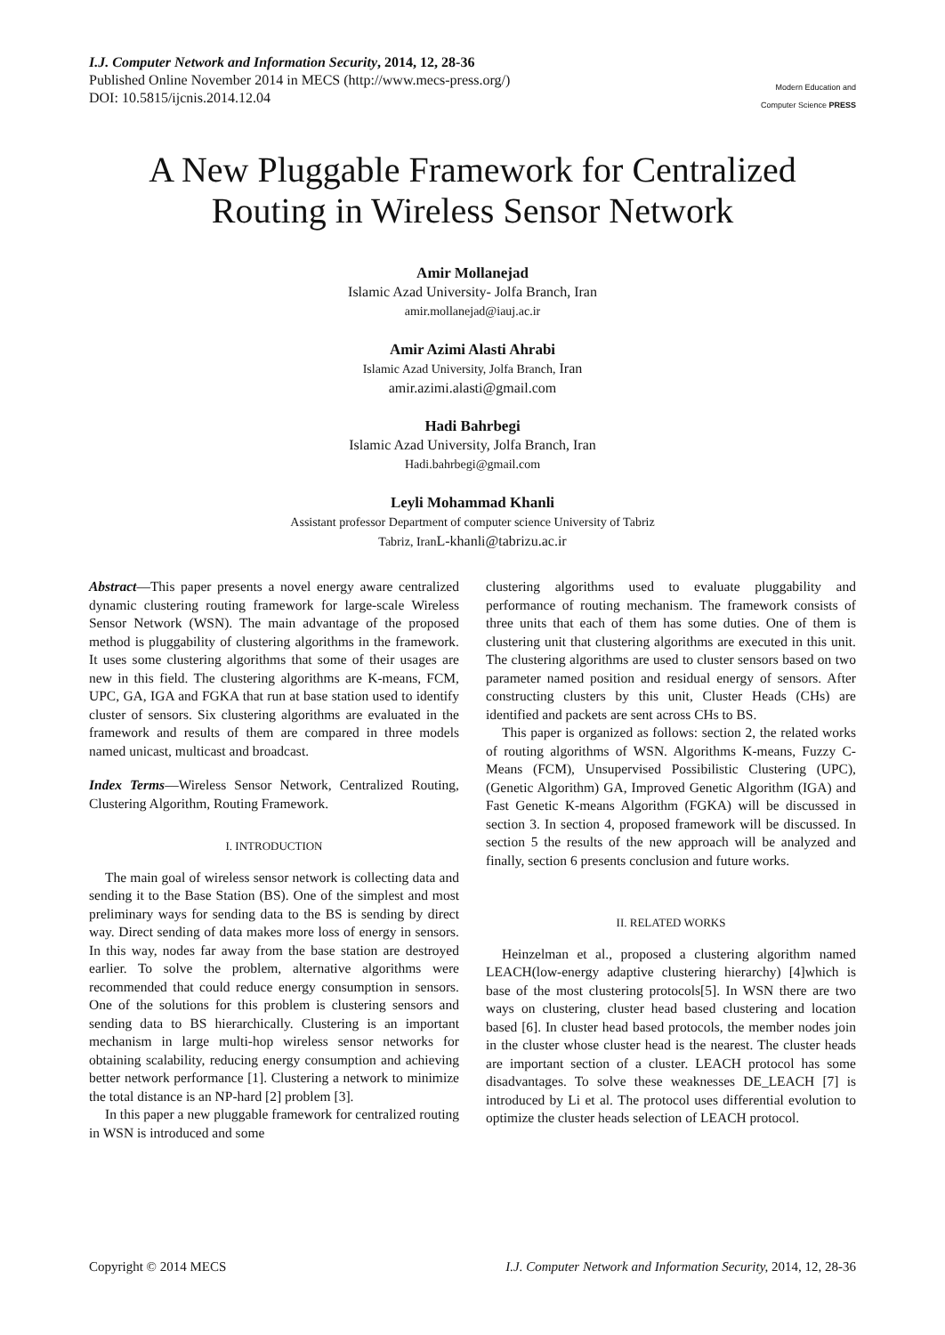I.J. Computer Network and Information Security, 2014, 12, 28-36
Published Online November 2014 in MECS (http://www.mecs-press.org/)
DOI: 10.5815/ijcnis.2014.12.04
Modern Education and Computer Science PRESS
A New Pluggable Framework for Centralized Routing in Wireless Sensor Network
Amir Mollanejad
Islamic Azad University- Jolfa Branch, Iran
amir.mollanejad@iauj.ac.ir
Amir Azimi Alasti Ahrabi
Islamic Azad University, Jolfa Branch, Iran
amir.azimi.alasti@gmail.com
Hadi Bahrbegi
Islamic Azad University, Jolfa Branch, Iran
Hadi.bahrbegi@gmail.com
Leyli Mohammad Khanli
Assistant professor Department of computer science University of Tabriz
Tabriz, Iran L-khanli@tabrizu.ac.ir
Abstract—This paper presents a novel energy aware centralized dynamic clustering routing framework for large-scale Wireless Sensor Network (WSN). The main advantage of the proposed method is pluggability of clustering algorithms in the framework. It uses some clustering algorithms that some of their usages are new in this field. The clustering algorithms are K-means, FCM, UPC, GA, IGA and FGKA that run at base station used to identify cluster of sensors. Six clustering algorithms are evaluated in the framework and results of them are compared in three models named unicast, multicast and broadcast.
Index Terms—Wireless Sensor Network, Centralized Routing, Clustering Algorithm, Routing Framework.
I. INTRODUCTION
The main goal of wireless sensor network is collecting data and sending it to the Base Station (BS). One of the simplest and most preliminary ways for sending data to the BS is sending by direct way. Direct sending of data makes more loss of energy in sensors. In this way, nodes far away from the base station are destroyed earlier. To solve the problem, alternative algorithms were recommended that could reduce energy consumption in sensors. One of the solutions for this problem is clustering sensors and sending data to BS hierarchically. Clustering is an important mechanism in large multi-hop wireless sensor networks for obtaining scalability, reducing energy consumption and achieving better network performance [1]. Clustering a network to minimize the total distance is an NP-hard [2] problem [3].
In this paper a new pluggable framework for centralized routing in WSN is introduced and some
clustering algorithms used to evaluate pluggability and performance of routing mechanism. The framework consists of three units that each of them has some duties. One of them is clustering unit that clustering algorithms are executed in this unit. The clustering algorithms are used to cluster sensors based on two parameter named position and residual energy of sensors. After constructing clusters by this unit, Cluster Heads (CHs) are identified and packets are sent across CHs to BS.
This paper is organized as follows: section 2, the related works of routing algorithms of WSN. Algorithms K-means, Fuzzy C-Means (FCM), Unsupervised Possibilistic Clustering (UPC), (Genetic Algorithm) GA, Improved Genetic Algorithm (IGA) and Fast Genetic K-means Algorithm (FGKA) will be discussed in section 3. In section 4, proposed framework will be discussed. In section 5 the results of the new approach will be analyzed and finally, section 6 presents conclusion and future works.
II. RELATED WORKS
Heinzelman et al., proposed a clustering algorithm named LEACH(low-energy adaptive clustering hierarchy) [4]which is base of the most clustering protocols[5]. In WSN there are two ways on clustering, cluster head based clustering and location based [6]. In cluster head based protocols, the member nodes join in the cluster whose cluster head is the nearest. The cluster heads are important section of a cluster. LEACH protocol has some disadvantages. To solve these weaknesses DE_LEACH [7] is introduced by Li et al. The protocol uses differential evolution to optimize the cluster heads selection of LEACH protocol.
Copyright © 2014 MECS I.J. Computer Network and Information Security, 2014, 12, 28-36